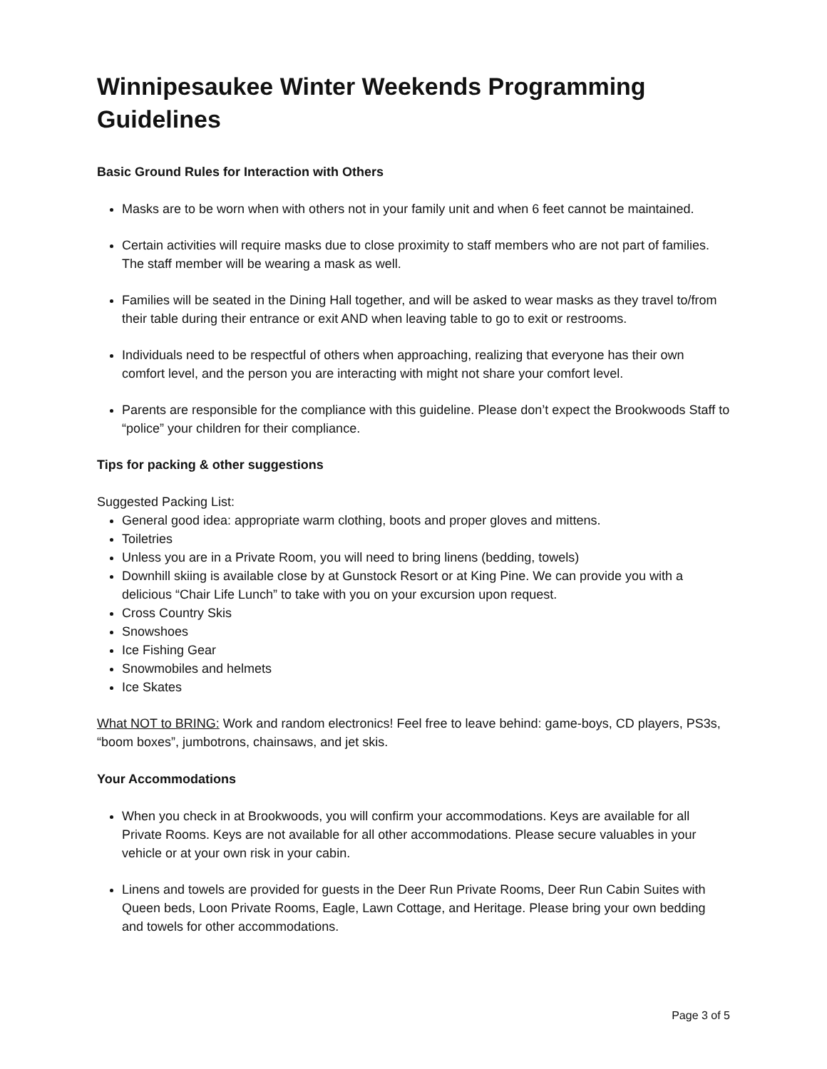Winnipesaukee Winter Weekends Programming Guidelines
Basic Ground Rules for Interaction with Others
Masks are to be worn when with others not in your family unit and when 6 feet cannot be maintained.
Certain activities will require masks due to close proximity to staff members who are not part of families. The staff member will be wearing a mask as well.
Families will be seated in the Dining Hall together, and will be asked to wear masks as they travel to/from their table during their entrance or exit AND when leaving table to go to exit or restrooms.
Individuals need to be respectful of others when approaching, realizing that everyone has their own comfort level, and the person you are interacting with might not share your comfort level.
Parents are responsible for the compliance with this guideline. Please don’t expect the Brookwoods Staff to “police” your children for their compliance.
Tips for packing & other suggestions
Suggested Packing List:
General good idea: appropriate warm clothing, boots and proper gloves and mittens.
Toiletries
Unless you are in a Private Room, you will need to bring linens (bedding, towels)
Downhill skiing is available close by at Gunstock Resort or at King Pine. We can provide you with a delicious “Chair Life Lunch” to take with you on your excursion upon request.
Cross Country Skis
Snowshoes
Ice Fishing Gear
Snowmobiles and helmets
Ice Skates
What NOT to BRING: Work and random electronics! Feel free to leave behind: game-boys, CD players, PS3s, “boom boxes”, jumbotrons, chainsaws, and jet skis.
Your Accommodations
When you check in at Brookwoods, you will confirm your accommodations. Keys are available for all Private Rooms. Keys are not available for all other accommodations. Please secure valuables in your vehicle or at your own risk in your cabin.
Linens and towels are provided for guests in the Deer Run Private Rooms, Deer Run Cabin Suites with Queen beds, Loon Private Rooms, Eagle, Lawn Cottage, and Heritage. Please bring your own bedding and towels for other accommodations.
Page 3 of 5